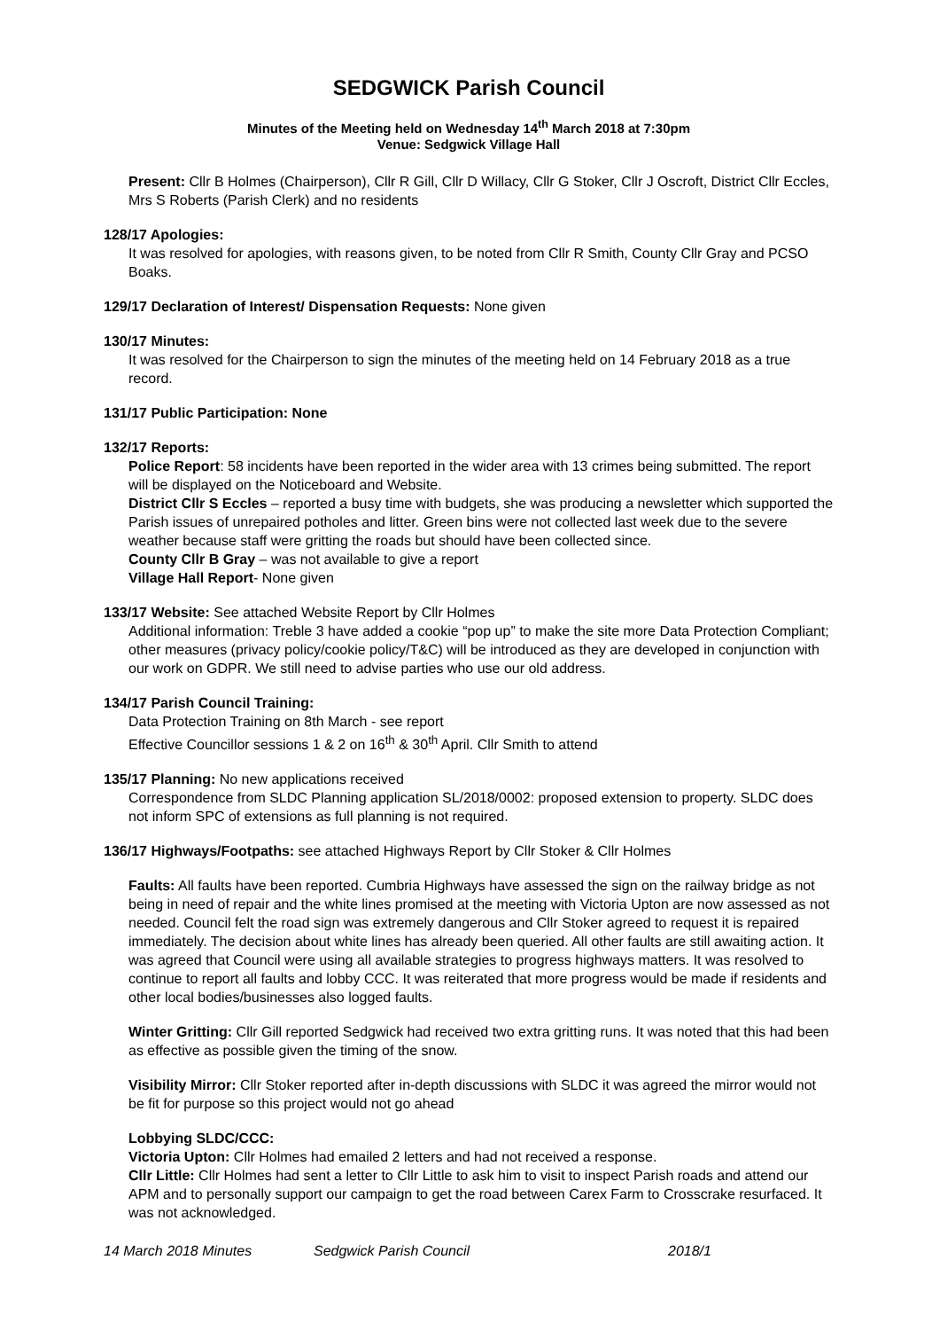SEDGWICK Parish Council
Minutes of the Meeting held on Wednesday 14<sup>th</sup> March 2018 at 7:30pm
Venue: Sedgwick Village Hall
Present: Cllr B Holmes (Chairperson), Cllr R Gill, Cllr D Willacy, Cllr G Stoker, Cllr J Oscroft, District Cllr Eccles, Mrs S Roberts (Parish Clerk) and no residents
128/17 Apologies:
It was resolved for apologies, with reasons given, to be noted from Cllr R Smith, County Cllr Gray and PCSO Boaks.
129/17 Declaration of Interest/ Dispensation Requests: None given
130/17 Minutes:
It was resolved for the Chairperson to sign the minutes of the meeting held on 14 February 2018 as a true record.
131/17 Public Participation: None
132/17 Reports:
Police Report: 58 incidents have been reported in the wider area with 13 crimes being submitted. The report will be displayed on the Noticeboard and Website.
District Cllr S Eccles – reported a busy time with budgets, she was producing a newsletter which supported the Parish issues of unrepaired potholes and litter. Green bins were not collected last week due to the severe weather because staff were gritting the roads but should have been collected since.
County Cllr B Gray – was not available to give a report
Village Hall Report- None given
133/17 Website: See attached Website Report by Cllr Holmes
Additional information: Treble 3 have added a cookie “pop up” to make the site more Data Protection Compliant; other measures (privacy policy/cookie policy/T&C) will be introduced as they are developed in conjunction with our work on GDPR. We still need to advise parties who use our old address.
134/17 Parish Council Training:
Data Protection Training on 8th March - see report
Effective Councillor sessions 1 & 2 on 16<sup>th</sup> & 30<sup>th</sup> April. Cllr Smith to attend
135/17 Planning: No new applications received
Correspondence from SLDC Planning application SL/2018/0002: proposed extension to property. SLDC does not inform SPC of extensions as full planning is not required.
136/17 Highways/Footpaths: see attached Highways Report by Cllr Stoker & Cllr Holmes
Faults: All faults have been reported. Cumbria Highways have assessed the sign on the railway bridge as not being in need of repair and the white lines promised at the meeting with Victoria Upton are now assessed as not needed. Council felt the road sign was extremely dangerous and Cllr Stoker agreed to request it is repaired immediately. The decision about white lines has already been queried. All other faults are still awaiting action. It was agreed that Council were using all available strategies to progress highways matters. It was resolved to continue to report all faults and lobby CCC. It was reiterated that more progress would be made if residents and other local bodies/businesses also logged faults.
Winter Gritting: Cllr Gill reported Sedgwick had received two extra gritting runs. It was noted that this had been as effective as possible given the timing of the snow.
Visibility Mirror: Cllr Stoker reported after in-depth discussions with SLDC it was agreed the mirror would not be fit for purpose so this project would not go ahead
Lobbying SLDC/CCC:
Victoria Upton: Cllr Holmes had emailed 2 letters and had not received a response.
Cllr Little: Cllr Holmes had sent a letter to Cllr Little to ask him to visit to inspect Parish roads and attend our APM and to personally support our campaign to get the road between Carex Farm to Crosscrake resurfaced. It was not acknowledged.
14 March 2018 Minutes Sedgwick Parish Council 2018/1